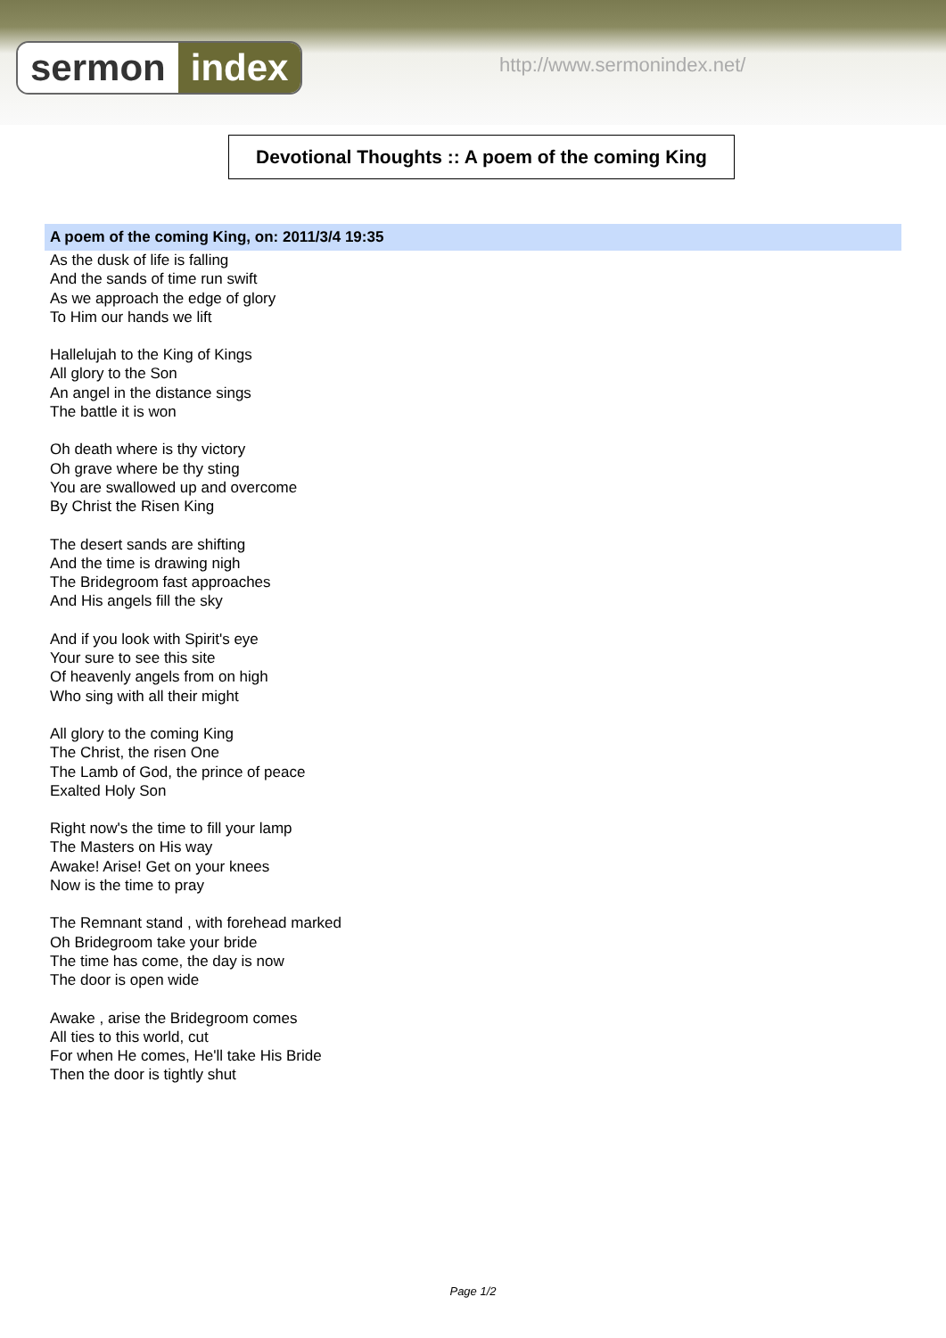sermon index http://www.sermonindex.net/
Devotional Thoughts :: A poem of the coming King
A poem of the coming King, on: 2011/3/4 19:35
As the dusk of life is falling
And the sands of time run swift
As we approach the edge of glory
To Him our hands we lift
Hallelujah to the King of Kings
All glory to the Son
An angel in the distance sings
The battle it is won
Oh death where is thy victory
Oh grave where be thy sting
You are swallowed up and overcome
By Christ the Risen King
The desert sands are shifting
And the time is drawing nigh
The Bridegroom fast approaches
And His angels fill the sky
And if you look with Spirit's eye
Your sure to see this site
Of heavenly angels from on high
Who sing with all their might
All glory to the coming King
The Christ, the risen One
The Lamb of God, the prince of peace
Exalted Holy Son
Right now's the time to fill your lamp
The Masters on His way
Awake! Arise! Get on your knees
Now is the time to pray
The Remnant stand , with forehead marked
Oh Bridegroom take your bride
The time has come, the day is now
The door is open wide
Awake , arise the Bridegroom comes
All ties to this world, cut
For when He comes, He'll take His Bride
Then the door is tightly shut
Page 1/2